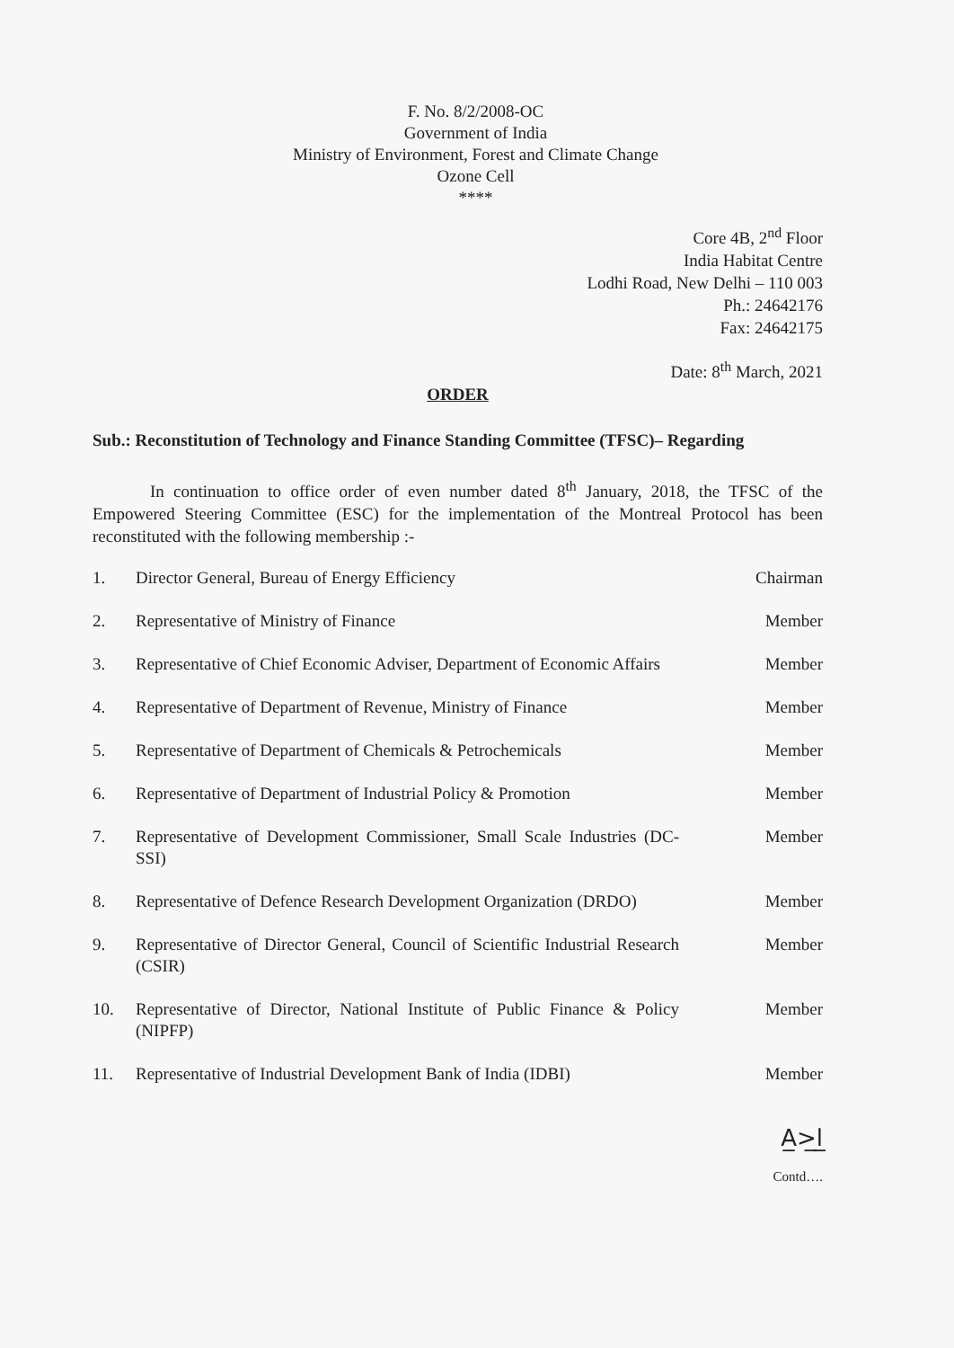F. No. 8/2/2008-OC
Government of India
Ministry of Environment, Forest and Climate Change
Ozone Cell
****
Core 4B, 2<sup>nd</sup> Floor
India Habitat Centre
Lodhi Road, New Delhi – 110 003
Ph.: 24642176
Fax: 24642175
Date: 8<sup>th</sup> March, 2021
ORDER
Sub.: Reconstitution of Technology and Finance Standing Committee (TFSC)– Regarding
In continuation to office order of even number dated 8<sup>th</sup> January, 2018, the TFSC of the Empowered Steering Committee (ESC) for the implementation of the Montreal Protocol has been reconstituted with the following membership :-
| 1. | Director General, Bureau of Energy Efficiency | Chairman |
| 2. | Representative of Ministry of Finance | Member |
| 3. | Representative of Chief Economic Adviser, Department of Economic Affairs | Member |
| 4. | Representative of Department of Revenue, Ministry of Finance | Member |
| 5. | Representative of Department of Chemicals & Petrochemicals | Member |
| 6. | Representative of Department of Industrial Policy & Promotion | Member |
| 7. | Representative of Development Commissioner, Small Scale Industries (DC-SSI) | Member |
| 8. | Representative of Defence Research Development Organization (DRDO) | Member |
| 9. | Representative of Director General, Council of Scientific Industrial Research (CSIR) | Member |
| 10. | Representative of Director, National Institute of Public Finance & Policy (NIPFP) | Member |
| 11. | Representative of Industrial Development Bank of India (IDBI) | Member |
A̲>̲l̲
Contd….